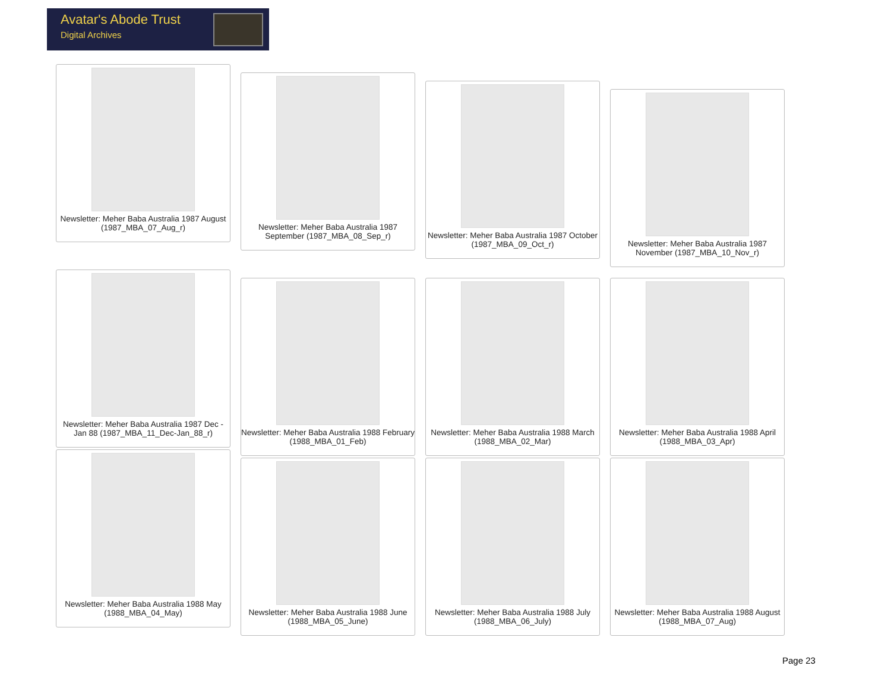Avatar's Abode Trust
Digital Archives
Newsletter: Meher Baba Australia 1987 August (1987_MBA_07_Aug_r)
Newsletter: Meher Baba Australia 1987 September (1987_MBA_08_Sep_r)
Newsletter: Meher Baba Australia 1987 October (1987_MBA_09_Oct_r)
Newsletter: Meher Baba Australia 1987 November (1987_MBA_10_Nov_r)
Newsletter: Meher Baba Australia 1987 Dec - Jan 88 (1987_MBA_11_Dec-Jan_88_r)
Newsletter: Meher Baba Australia 1988 February (1988_MBA_01_Feb)
Newsletter: Meher Baba Australia 1988 March (1988_MBA_02_Mar)
Newsletter: Meher Baba Australia 1988 April (1988_MBA_03_Apr)
Newsletter: Meher Baba Australia 1988 May (1988_MBA_04_May)
Newsletter: Meher Baba Australia 1988 June (1988_MBA_05_June)
Newsletter: Meher Baba Australia 1988 July (1988_MBA_06_July)
Newsletter: Meher Baba Australia 1988 August (1988_MBA_07_Aug)
Page 23